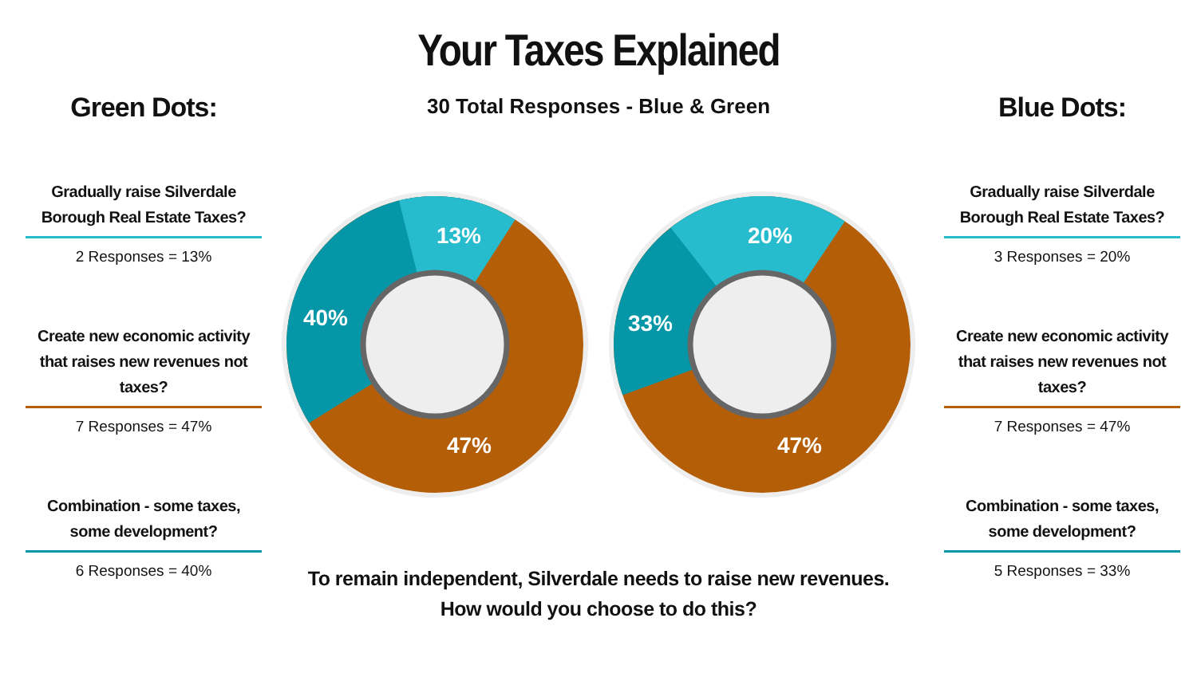Your Taxes Explained
30 Total Responses - Blue & Green
Green Dots:
Gradually raise Silverdale Borough Real Estate Taxes?
2 Responses = 13%
Create new economic activity that raises new revenues not taxes?
7 Responses = 47%
Combination - some taxes, some development?
6 Responses = 40%
Blue Dots:
Gradually raise Silverdale Borough Real Estate Taxes?
3 Responses = 20%
Create new economic activity that raises new revenues not taxes?
7 Responses = 47%
Combination - some taxes, some development?
5 Responses = 33%
13%
40%
47%
20%
33%
47%
To remain independent, Silverdale needs to raise new revenues.
How would you choose to do this?